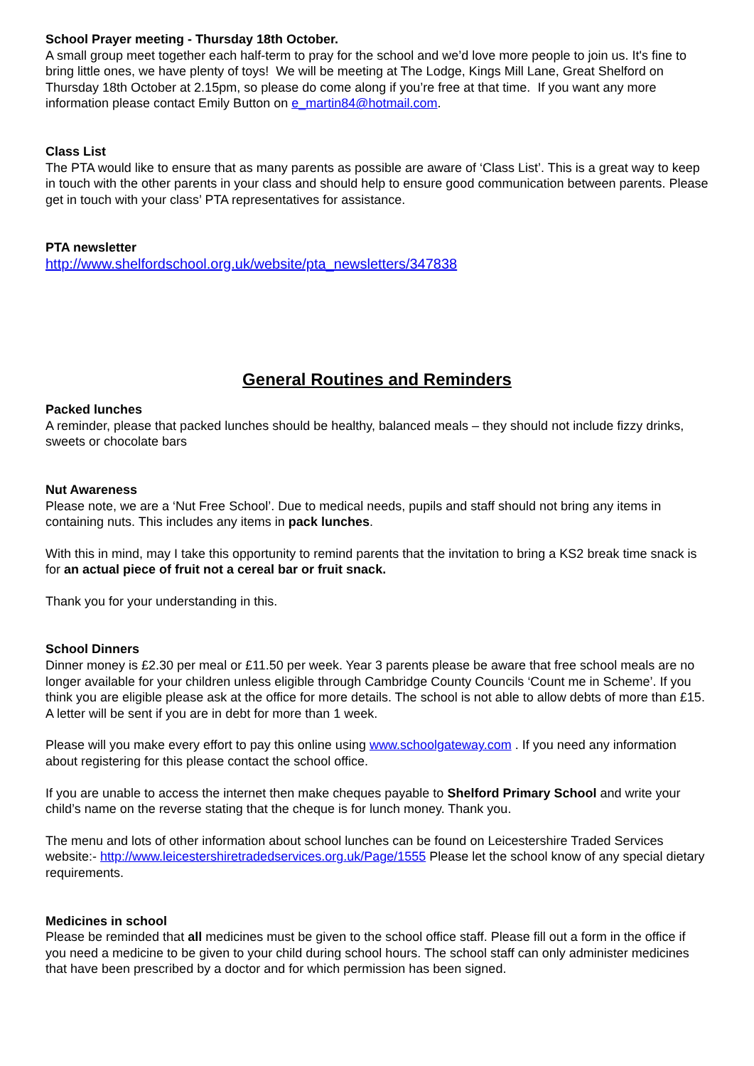School Prayer meeting - Thursday 18th October.
A small group meet together each half-term to pray for the school and we’d love more people to join us. It's fine to bring little ones, we have plenty of toys! We will be meeting at The Lodge, Kings Mill Lane, Great Shelford on Thursday 18th October at 2.15pm, so please do come along if you’re free at that time. If you want any more information please contact Emily Button on e_martin84@hotmail.com.
Class List
The PTA would like to ensure that as many parents as possible are aware of ‘Class List’. This is a great way to keep in touch with the other parents in your class and should help to ensure good communication between parents. Please get in touch with your class’ PTA representatives for assistance.
PTA newsletter
http://www.shelfordschool.org.uk/website/pta_newsletters/347838
General Routines and Reminders
Packed lunches
A reminder, please that packed lunches should be healthy, balanced meals – they should not include fizzy drinks, sweets or chocolate bars
Nut Awareness
Please note, we are a ‘Nut Free School’. Due to medical needs, pupils and staff should not bring any items in containing nuts. This includes any items in pack lunches.
With this in mind, may I take this opportunity to remind parents that the invitation to bring a KS2 break time snack is for an actual piece of fruit not a cereal bar or fruit snack.
Thank you for your understanding in this.
School Dinners
Dinner money is £2.30 per meal or £11.50 per week. Year 3 parents please be aware that free school meals are no longer available for your children unless eligible through Cambridge County Councils ‘Count me in Scheme’. If you think you are eligible please ask at the office for more details. The school is not able to allow debts of more than £15. A letter will be sent if you are in debt for more than 1 week.
Please will you make every effort to pay this online using www.schoolgateway.com . If you need any information about registering for this please contact the school office.
If you are unable to access the internet then make cheques payable to Shelford Primary School and write your child’s name on the reverse stating that the cheque is for lunch money. Thank you.
The menu and lots of other information about school lunches can be found on Leicestershire Traded Services website:- http://www.leicestershiretradedservices.org.uk/Page/1555 Please let the school know of any special dietary requirements.
Medicines in school
Please be reminded that all medicines must be given to the school office staff. Please fill out a form in the office if you need a medicine to be given to your child during school hours. The school staff can only administer medicines that have been prescribed by a doctor and for which permission has been signed.